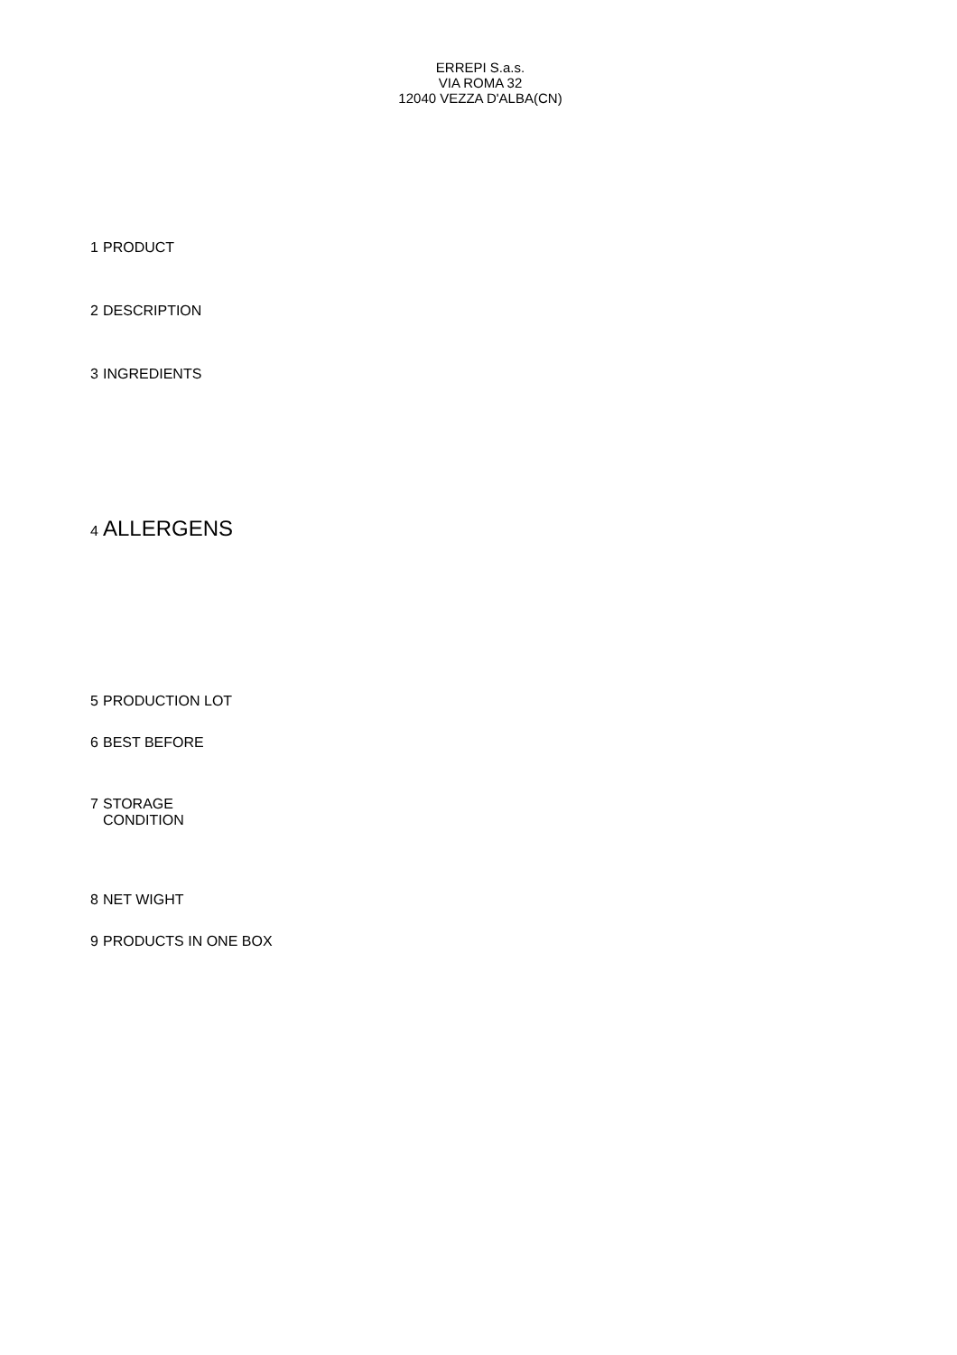ERREPI S.a.s.
VIA ROMA 32
12040 VEZZA D'ALBA(CN)
1 PRODUCT
2 DESCRIPTION
3 INGREDIENTS
4 ALLERGENS
5 PRODUCTION LOT
6 BEST BEFORE
7 STORAGE
CONDITION
8 NET WIGHT
9 PRODUCTS IN ONE BOX